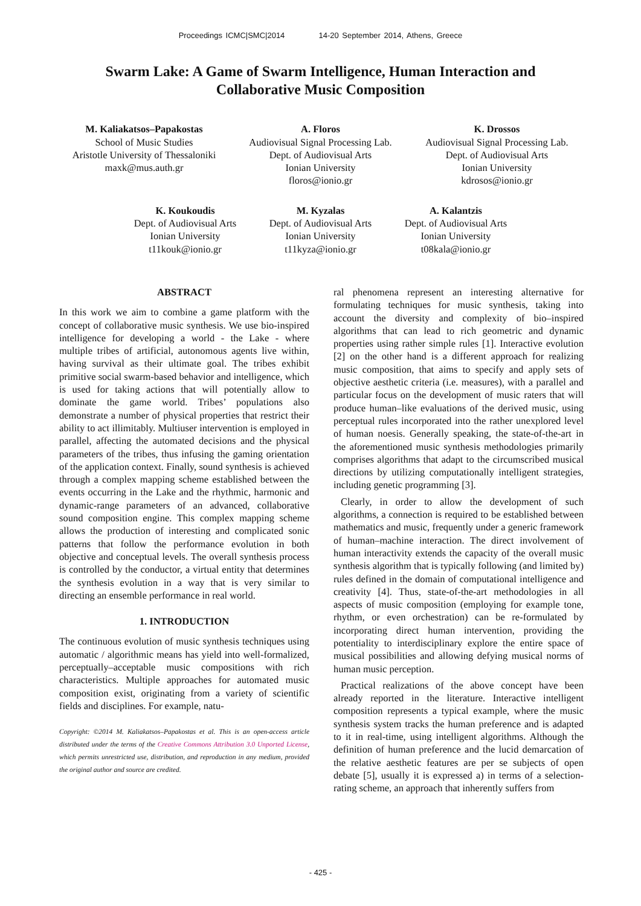Proceedings ICMC|SMC|2014 14-20 September 2014, Athens, Greece
Swarm Lake: A Game of Swarm Intelligence, Human Interaction and Collaborative Music Composition
M. Kaliakatsos–Papakostas
School of Music Studies
Aristotle University of Thessaloniki
maxk@mus.auth.gr
A. Floros
Audiovisual Signal Processing Lab.
Dept. of Audiovisual Arts
Ionian University
floros@ionio.gr
K. Drossos
Audiovisual Signal Processing Lab.
Dept. of Audiovisual Arts
Ionian University
kdrosos@ionio.gr
K. Koukoudis
Dept. of Audiovisual Arts
Ionian University
t11kouk@ionio.gr
M. Kyzalas
Dept. of Audiovisual Arts
Ionian University
t11kyza@ionio.gr
A. Kalantzis
Dept. of Audiovisual Arts
Ionian University
t08kala@ionio.gr
ABSTRACT
In this work we aim to combine a game platform with the concept of collaborative music synthesis. We use bio-inspired intelligence for developing a world - the Lake - where multiple tribes of artificial, autonomous agents live within, having survival as their ultimate goal. The tribes exhibit primitive social swarm-based behavior and intelligence, which is used for taking actions that will potentially allow to dominate the game world. Tribes’ populations also demonstrate a number of physical properties that restrict their ability to act illimitably. Multiuser intervention is employed in parallel, affecting the automated decisions and the physical parameters of the tribes, thus infusing the gaming orientation of the application context. Finally, sound synthesis is achieved through a complex mapping scheme established between the events occurring in the Lake and the rhythmic, harmonic and dynamic-range parameters of an advanced, collaborative sound composition engine. This complex mapping scheme allows the production of interesting and complicated sonic patterns that follow the performance evolution in both objective and conceptual levels. The overall synthesis process is controlled by the conductor, a virtual entity that determines the synthesis evolution in a way that is very similar to directing an ensemble performance in real world.
1. INTRODUCTION
The continuous evolution of music synthesis techniques using automatic / algorithmic means has yield into well-formalized, perceptually–acceptable music compositions with rich characteristics. Multiple approaches for automated music composition exist, originating from a variety of scientific fields and disciplines. For example, natu-
Copyright: ©2014 M. Kaliakatsos–Papakostas et al. This is an open-access article distributed under the terms of the Creative Commons Attribution 3.0 Unported License, which permits unrestricted use, distribution, and reproduction in any medium, provided the original author and source are credited.
ral phenomena represent an interesting alternative for formulating techniques for music synthesis, taking into account the diversity and complexity of bio–inspired algorithms that can lead to rich geometric and dynamic properties using rather simple rules [1]. Interactive evolution [2] on the other hand is a different approach for realizing music composition, that aims to specify and apply sets of objective aesthetic criteria (i.e. measures), with a parallel and particular focus on the development of music raters that will produce human–like evaluations of the derived music, using perceptual rules incorporated into the rather unexplored level of human noesis. Generally speaking, the state-of-the-art in the aforementioned music synthesis methodologies primarily comprises algorithms that adapt to the circumscribed musical directions by utilizing computationally intelligent strategies, including genetic programming [3].
Clearly, in order to allow the development of such algorithms, a connection is required to be established between mathematics and music, frequently under a generic framework of human–machine interaction. The direct involvement of human interactivity extends the capacity of the overall music synthesis algorithm that is typically following (and limited by) rules defined in the domain of computational intelligence and creativity [4]. Thus, state-of-the-art methodologies in all aspects of music composition (employing for example tone, rhythm, or even orchestration) can be re-formulated by incorporating direct human intervention, providing the potentiality to interdisciplinary explore the entire space of musical possibilities and allowing defying musical norms of human music perception.
Practical realizations of the above concept have been already reported in the literature. Interactive intelligent composition represents a typical example, where the music synthesis system tracks the human preference and is adapted to it in real-time, using intelligent algorithms. Although the definition of human preference and the lucid demarcation of the relative aesthetic features are per se subjects of open debate [5], usually it is expressed a) in terms of a selection-rating scheme, an approach that inherently suffers from
- 425 -